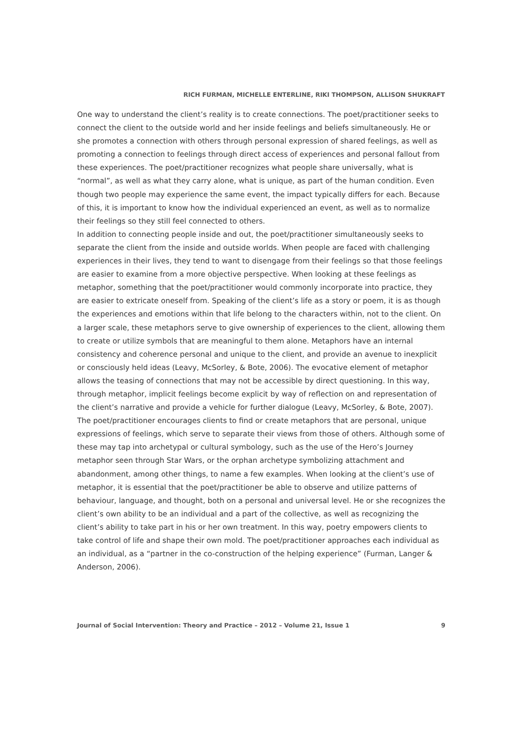RICH FURMAN, MICHELLE ENTERLINE, RIKI THOMPSON, ALLISON SHUKRAFT
One way to understand the client’s reality is to create connections. The poet/practitioner seeks to connect the client to the outside world and her inside feelings and beliefs simultaneously. He or she promotes a connection with others through personal expression of shared feelings, as well as promoting a connection to feelings through direct access of experiences and personal fallout from these experiences. The poet/practitioner recognizes what people share universally, what is “normal”, as well as what they carry alone, what is unique, as part of the human condition. Even though two people may experience the same event, the impact typically differs for each. Because of this, it is important to know how the individual experienced an event, as well as to normalize their feelings so they still feel connected to others.
In addition to connecting people inside and out, the poet/practitioner simultaneously seeks to separate the client from the inside and outside worlds. When people are faced with challenging experiences in their lives, they tend to want to disengage from their feelings so that those feelings are easier to examine from a more objective perspective. When looking at these feelings as metaphor, something that the poet/practitioner would commonly incorporate into practice, they are easier to extricate oneself from. Speaking of the client’s life as a story or poem, it is as though the experiences and emotions within that life belong to the characters within, not to the client. On a larger scale, these metaphors serve to give ownership of experiences to the client, allowing them to create or utilize symbols that are meaningful to them alone. Metaphors have an internal consistency and coherence personal and unique to the client, and provide an avenue to inexplicit or consciously held ideas (Leavy, McSorley, & Bote, 2006). The evocative element of metaphor allows the teasing of connections that may not be accessible by direct questioning. In this way, through metaphor, implicit feelings become explicit by way of reflection on and representation of the client’s narrative and provide a vehicle for further dialogue (Leavy, McSorley, & Bote, 2007). The poet/practitioner encourages clients to find or create metaphors that are personal, unique expressions of feelings, which serve to separate their views from those of others. Although some of these may tap into archetypal or cultural symbology, such as the use of the Hero’s Journey metaphor seen through Star Wars, or the orphan archetype symbolizing attachment and abandonment, among other things, to name a few examples. When looking at the client’s use of metaphor, it is essential that the poet/practitioner be able to observe and utilize patterns of behaviour, language, and thought, both on a personal and universal level. He or she recognizes the client’s own ability to be an individual and a part of the collective, as well as recognizing the client’s ability to take part in his or her own treatment. In this way, poetry empowers clients to take control of life and shape their own mold. The poet/practitioner approaches each individual as an individual, as a “partner in the co-construction of the helping experience” (Furman, Langer & Anderson, 2006).
Journal of Social Intervention: Theory and Practice – 2012 – Volume 21, Issue 1 9